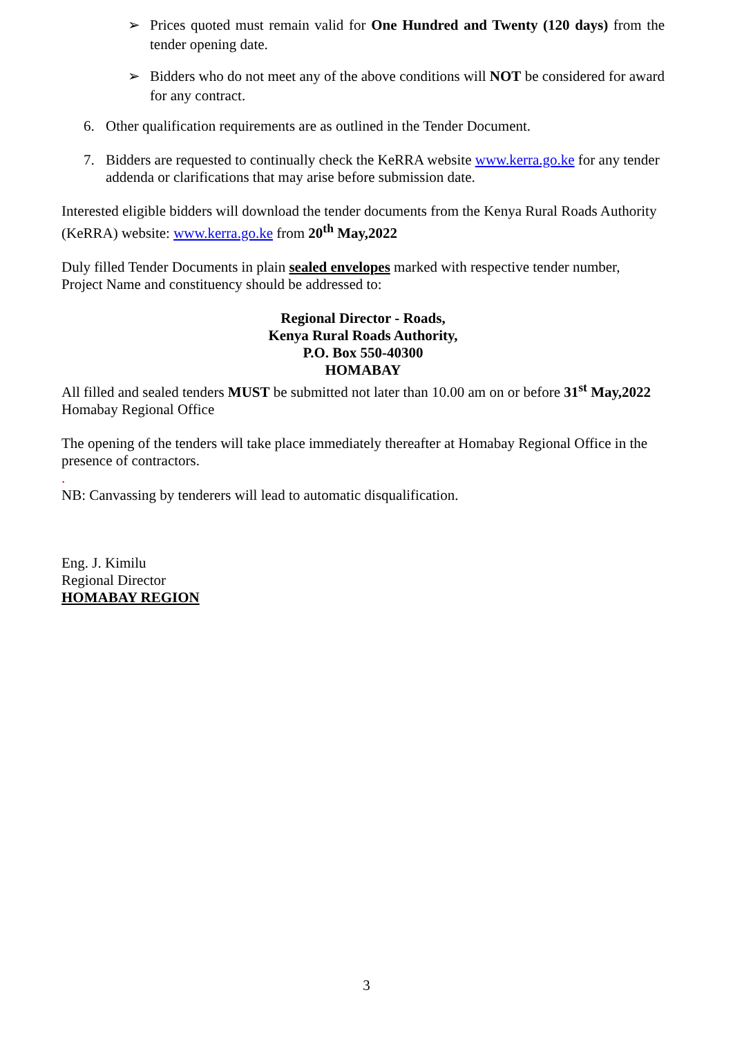➢ Prices quoted must remain valid for One Hundred and Twenty (120 days) from the tender opening date.
➢ Bidders who do not meet any of the above conditions will NOT be considered for award for any contract.
6. Other qualification requirements are as outlined in the Tender Document.
7. Bidders are requested to continually check the KeRRA website www.kerra.go.ke for any tender addenda or clarifications that may arise before submission date.
Interested eligible bidders will download the tender documents from the Kenya Rural Roads Authority (KeRRA) website: www.kerra.go.ke from 20<sup>th</sup> May,2022
Duly filled Tender Documents in plain sealed envelopes marked with respective tender number, Project Name and constituency should be addressed to:
Regional Director - Roads,
Kenya Rural Roads Authority,
P.O. Box 550-40300
HOMABAY
All filled and sealed tenders MUST be submitted not later than 10.00 am on or before 31<sup>st</sup> May,2022 Homabay Regional Office
The opening of the tenders will take place immediately thereafter at Homabay Regional Office in the presence of contractors.
.
NB: Canvassing by tenderers will lead to automatic disqualification.
Eng. J. Kimilu
Regional Director
HOMABAY REGION
3